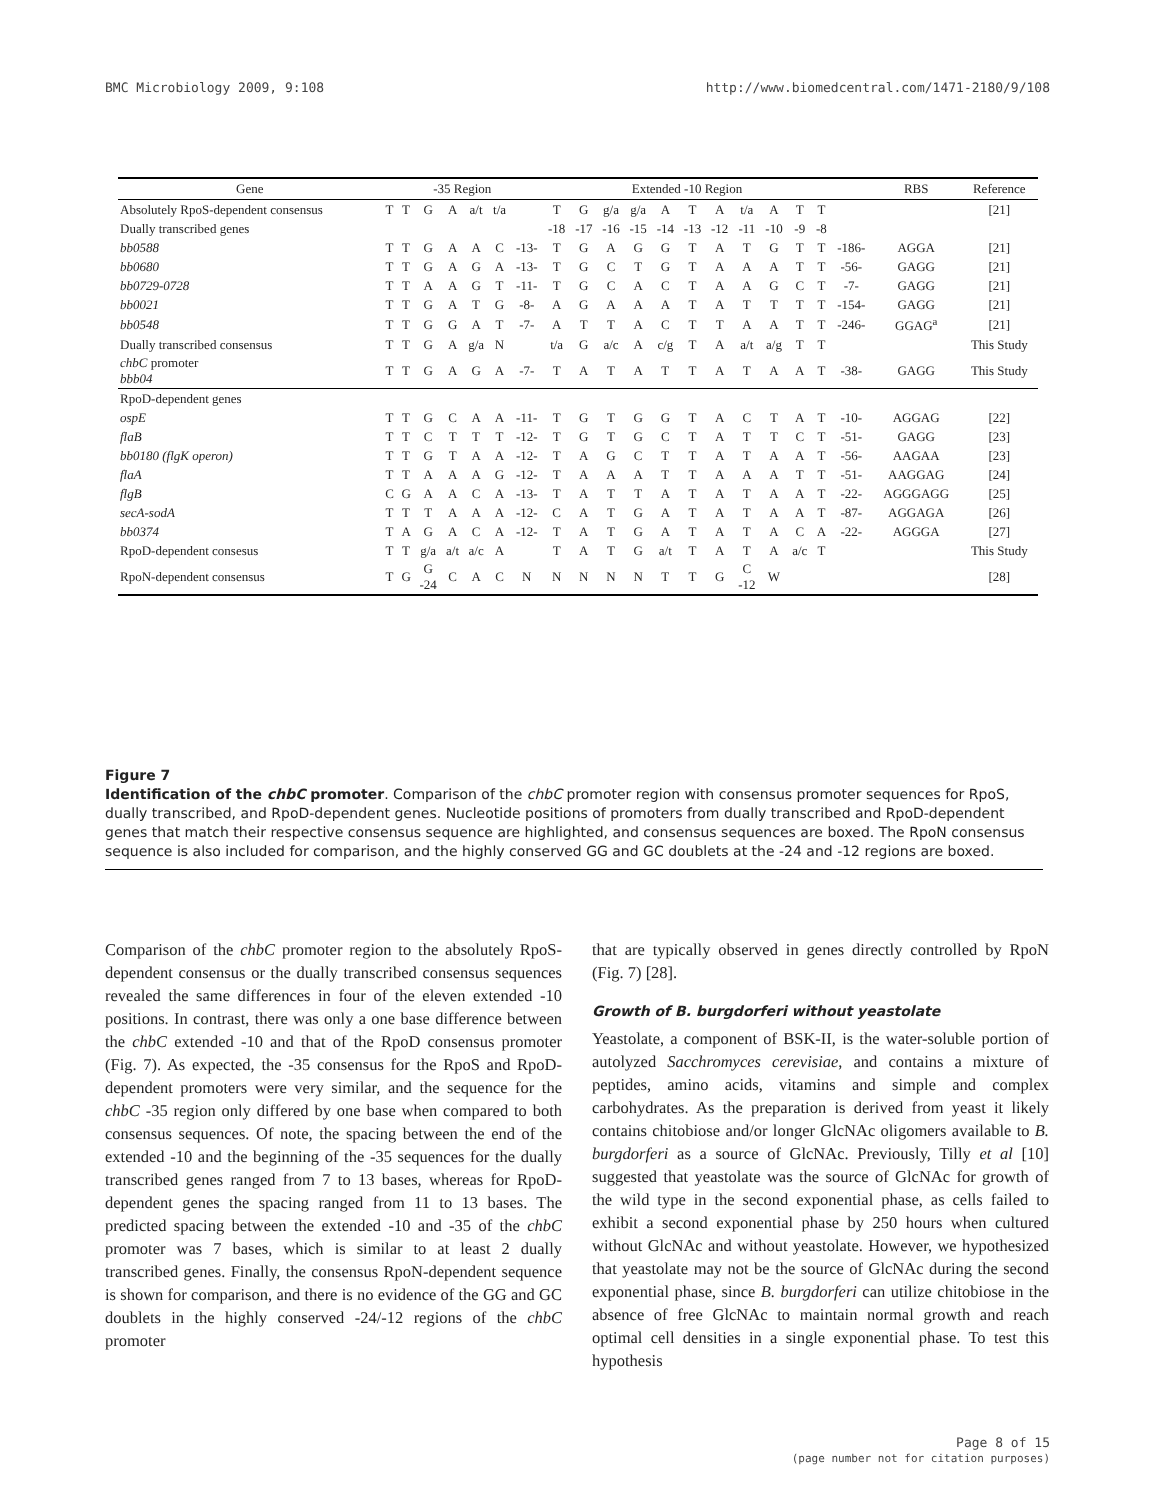BMC Microbiology 2009, 9:108 http://www.biomedcentral.com/1471-2180/9/108
| Gene | -35 Region | | | | | | | Extended -10 Region | | | | | | | | | | | | RBS | Reference |
| --- | --- | --- | --- | --- | --- | --- | --- | --- | --- | --- | --- | --- | --- | --- | --- | --- | --- | --- | --- | --- | --- |
| Absolutely RpoS-dependent consensus | T | T | G | A | a/t | t/a | | T | G | g/a | g/a | A | T | A | t/a | A | T | T | | | [21] |
| Dually transcribed genes | | | | | | | | -18 | -17 | -16 | -15 | -14 | -13 | -12 | -11 | -10 | -9 | -8 | | | |
| bb0588 | T | T | G | A | A | C | -13- | T | G | A | G | G | T | A | T | G | T | T | -186- | AGGA | [21] |
| bb0680 | T | T | G | A | G | A | -13- | T | G | C | T | G | T | A | A | A | T | T | -56- | GAGG | [21] |
| bb0729-0728 | T | T | A | A | G | T | -11- | T | G | C | A | C | T | A | A | G | C | T | -7- | GAGG | [21] |
| bb0021 | T | T | G | A | T | G | -8- | A | G | A | A | A | T | A | T | T | T | T | -154- | GAGG | [21] |
| bb0548 | T | T | G | G | A | T | -7- | A | T | T | A | C | T | T | A | A | T | T | -246- | GGAG<sup>a</sup> | [21] |
| Dually transcribed consensus | T | T | G | A | g/a | N | | t/a | G | a/c | A | c/g | T | A | a/t | a/g | T | T | | | This Study |
| chbC promoter bbb04 | T | T | G | A | G | A | -7- | T | A | T | A | T | T | A | T | A | A | T | -38- | GAGG | This Study |
| RpoD-dependent genes | | | | | | | | | | | | | | | | | | | | | |
| ospE | T | T | G | C | A | A | -11- | T | G | T | G | G | T | A | C | T | A | T | -10- | AGGAG | [22] |
| flaB | T | T | C | T | T | T | -12- | T | G | T | G | C | T | A | T | T | C | T | -51- | GAGG | [23] |
| bb0180 (flgK operon) | T | T | G | T | A | A | -12- | T | A | G | C | T | T | A | T | A | A | T | -56- | AAGAA | [23] |
| flaA | T | T | A | A | A | G | -12- | T | A | A | A | T | T | A | A | A | T | T | -51- | AAGGAG | [24] |
| flgB | C | G | A | A | C | A | -13- | T | A | T | T | A | T | A | T | A | A | T | -22- | AGGGAGG | [25] |
| secA-sodA | T | T | T | A | A | A | -12- | C | A | T | G | A | T | A | T | A | A | T | -87- | AGGAGA | [26] |
| bb0374 | T | A | G | A | C | A | -12- | T | A | T | G | A | T | A | T | A | C | A | -22- | AGGGA | [27] |
| RpoD-dependent consesus | T | T | g/a | a/t | a/c | A | | T | A | T | G | a/t | T | A | T | A | a/c | T | | | This Study |
| RpoN-dependent consensus | T | G | G -24 | C | A | C | N | N | N | N | N | T | T | G | C -12 | W | | | | | [28] |
Figure 7
Identification of the chbC promoter. Comparison of the chbC promoter region with consensus promoter sequences for RpoS, dually transcribed, and RpoD-dependent genes. Nucleotide positions of promoters from dually transcribed and RpoD-dependent genes that match their respective consensus sequence are highlighted, and consensus sequences are boxed. The RpoN consensus sequence is also included for comparison, and the highly conserved GG and GC doublets at the -24 and -12 regions are boxed.
Comparison of the chbC promoter region to the absolutely RpoS-dependent consensus or the dually transcribed consensus sequences revealed the same differences in four of the eleven extended -10 positions. In contrast, there was only a one base difference between the chbC extended -10 and that of the RpoD consensus promoter (Fig. 7). As expected, the -35 consensus for the RpoS and RpoD-dependent promoters were very similar, and the sequence for the chbC -35 region only differed by one base when compared to both consensus sequences. Of note, the spacing between the end of the extended -10 and the beginning of the -35 sequences for the dually transcribed genes ranged from 7 to 13 bases, whereas for RpoD-dependent genes the spacing ranged from 11 to 13 bases. The predicted spacing between the extended -10 and -35 of the chbC promoter was 7 bases, which is similar to at least 2 dually transcribed genes. Finally, the consensus RpoN-dependent sequence is shown for comparison, and there is no evidence of the GG and GC doublets in the highly conserved -24/-12 regions of the chbC promoter
that are typically observed in genes directly controlled by RpoN (Fig. 7) [28].
Growth of B. burgdorferi without yeastolate
Yeastolate, a component of BSK-II, is the water-soluble portion of autolyzed Sacchromyces cerevisiae, and contains a mixture of peptides, amino acids, vitamins and simple and complex carbohydrates. As the preparation is derived from yeast it likely contains chitobiose and/or longer GlcNAc oligomers available to B. burgdorferi as a source of GlcNAc. Previously, Tilly et al [10] suggested that yeastolate was the source of GlcNAc for growth of the wild type in the second exponential phase, as cells failed to exhibit a second exponential phase by 250 hours when cultured without GlcNAc and without yeastolate. However, we hypothesized that yeastolate may not be the source of GlcNAc during the second exponential phase, since B. burgdorferi can utilize chitobiose in the absence of free GlcNAc to maintain normal growth and reach optimal cell densities in a single exponential phase. To test this hypothesis
Page 8 of 15
(page number not for citation purposes)